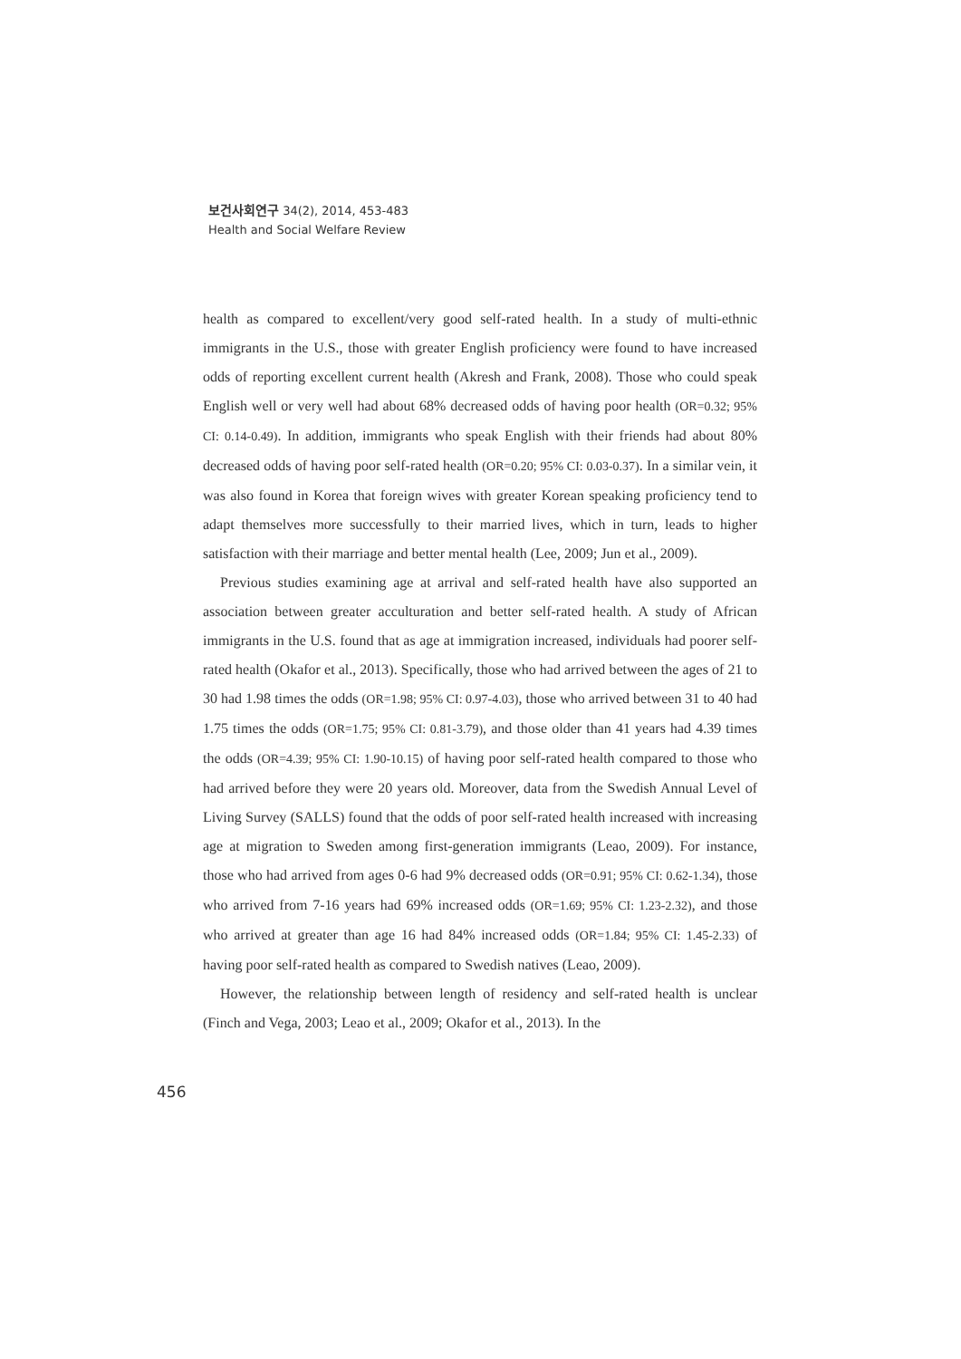보건사회연구 34(2), 2014, 453-483
Health and Social Welfare Review
health as compared to excellent/very good self-rated health. In a study of multi-ethnic immigrants in the U.S., those with greater English proficiency were found to have increased odds of reporting excellent current health (Akresh and Frank, 2008). Those who could speak English well or very well had about 68% decreased odds of having poor health (OR=0.32; 95% CI: 0.14-0.49). In addition, immigrants who speak English with their friends had about 80% decreased odds of having poor self-rated health (OR=0.20; 95% CI: 0.03-0.37). In a similar vein, it was also found in Korea that foreign wives with greater Korean speaking proficiency tend to adapt themselves more successfully to their married lives, which in turn, leads to higher satisfaction with their marriage and better mental health (Lee, 2009; Jun et al., 2009).
Previous studies examining age at arrival and self-rated health have also supported an association between greater acculturation and better self-rated health. A study of African immigrants in the U.S. found that as age at immigration increased, individuals had poorer self-rated health (Okafor et al., 2013). Specifically, those who had arrived between the ages of 21 to 30 had 1.98 times the odds (OR=1.98; 95% CI: 0.97-4.03), those who arrived between 31 to 40 had 1.75 times the odds (OR=1.75; 95% CI: 0.81-3.79), and those older than 41 years had 4.39 times the odds (OR=4.39; 95% CI: 1.90-10.15) of having poor self-rated health compared to those who had arrived before they were 20 years old. Moreover, data from the Swedish Annual Level of Living Survey (SALLS) found that the odds of poor self-rated health increased with increasing age at migration to Sweden among first-generation immigrants (Leao, 2009). For instance, those who had arrived from ages 0-6 had 9% decreased odds (OR=0.91; 95% CI: 0.62-1.34), those who arrived from 7-16 years had 69% increased odds (OR=1.69; 95% CI: 1.23-2.32), and those who arrived at greater than age 16 had 84% increased odds (OR=1.84; 95% CI: 1.45-2.33) of having poor self-rated health as compared to Swedish natives (Leao, 2009).
However, the relationship between length of residency and self-rated health is unclear (Finch and Vega, 2003; Leao et al., 2009; Okafor et al., 2013). In the
456